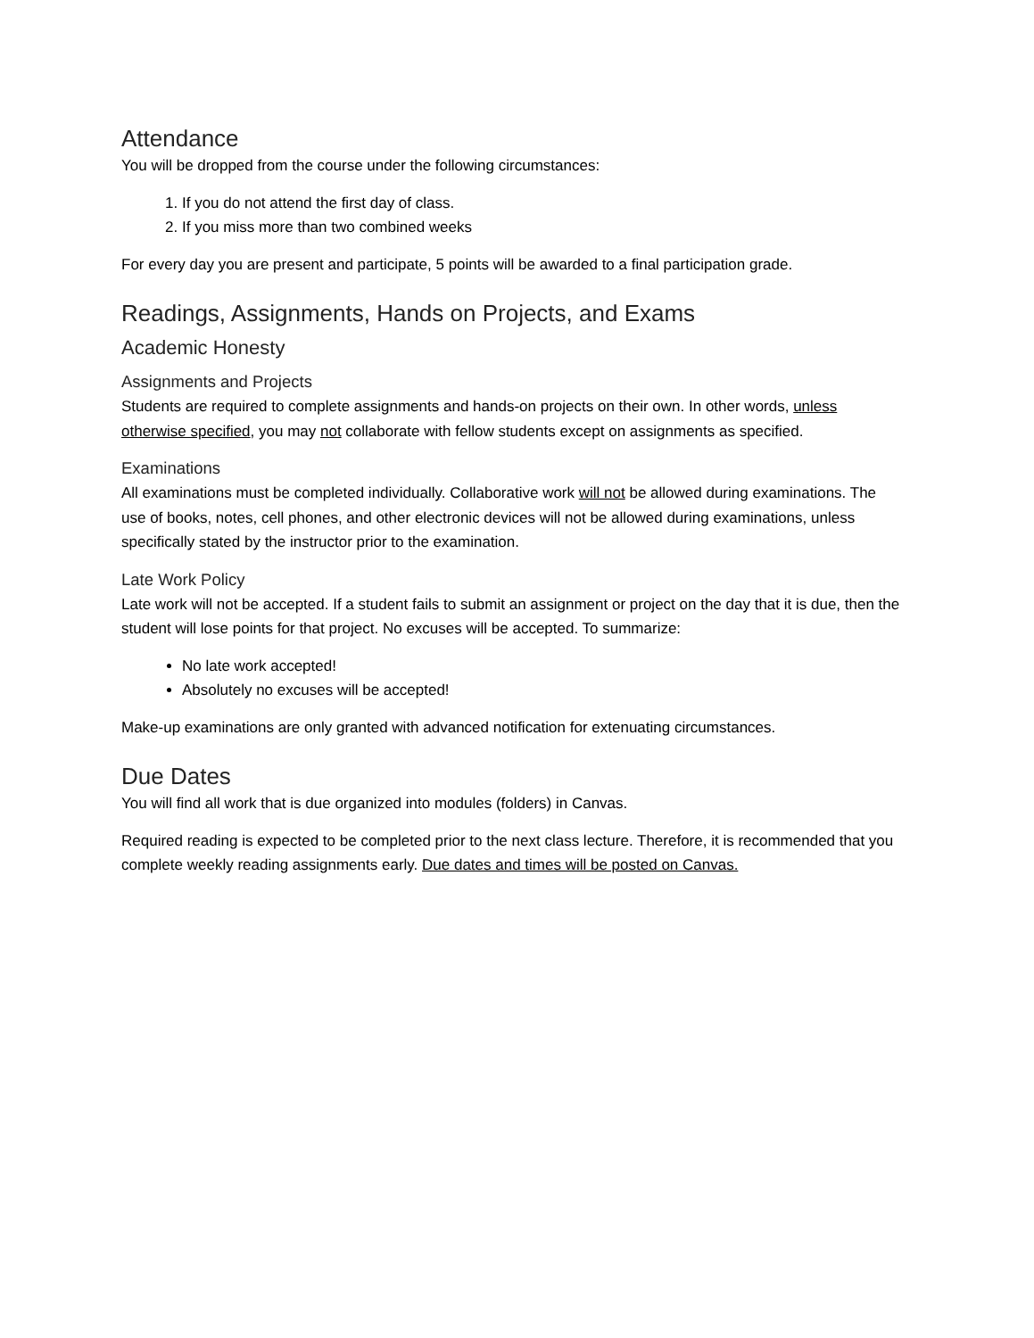Attendance
You will be dropped from the course under the following circumstances:
1. If you do not attend the first day of class.
2. If you miss more than two combined weeks
For every day you are present and participate, 5 points will be awarded to a final participation grade.
Readings, Assignments, Hands on Projects, and Exams
Academic Honesty
Assignments and Projects
Students are required to complete assignments and hands-on projects on their own. In other words, unless otherwise specified, you may not collaborate with fellow students except on assignments as specified.
Examinations
All examinations must be completed individually. Collaborative work will not be allowed during examinations. The use of books, notes, cell phones, and other electronic devices will not be allowed during examinations, unless specifically stated by the instructor prior to the examination.
Late Work Policy
Late work will not be accepted. If a student fails to submit an assignment or project on the day that it is due, then the student will lose points for that project. No excuses will be accepted. To summarize:
No late work accepted!
Absolutely no excuses will be accepted!
Make-up examinations are only granted with advanced notification for extenuating circumstances.
Due Dates
You will find all work that is due organized into modules (folders) in Canvas.
Required reading is expected to be completed prior to the next class lecture. Therefore, it is recommended that you complete weekly reading assignments early. Due dates and times will be posted on Canvas.